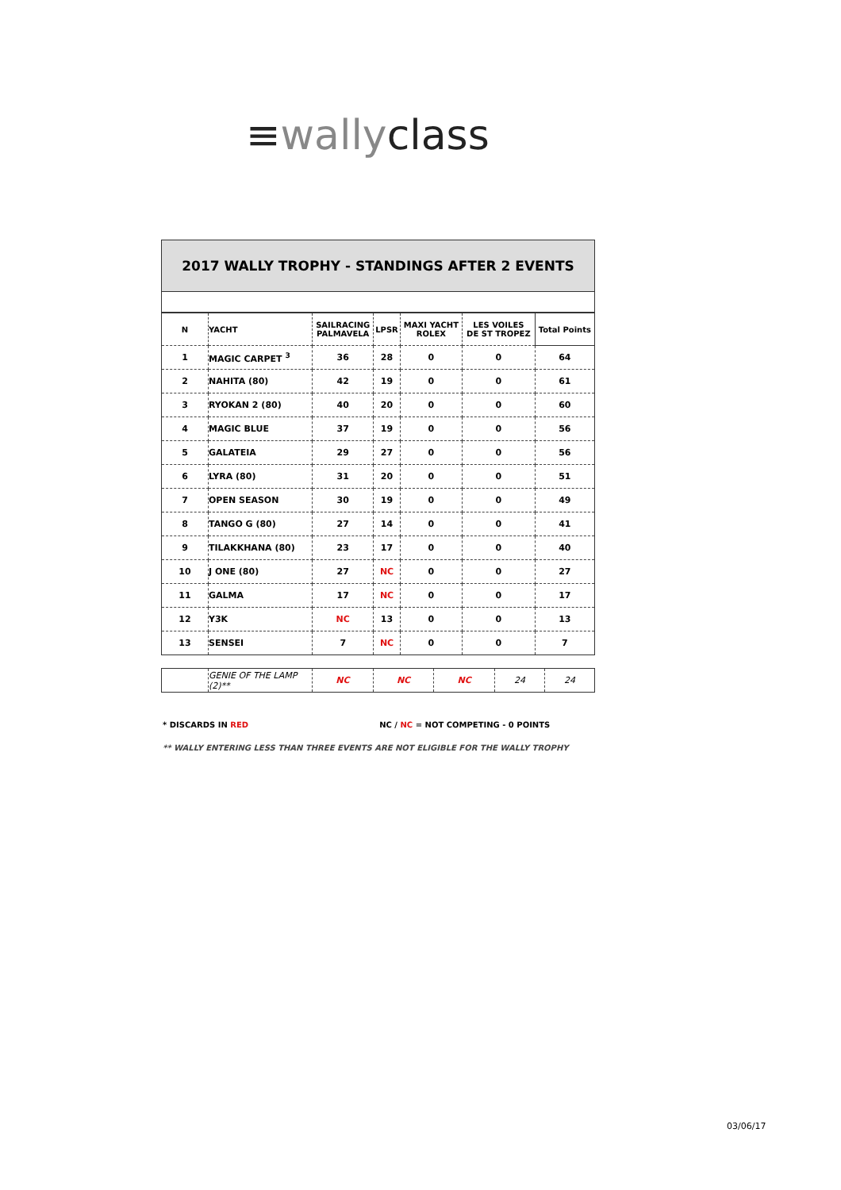≡wallyclass
2017 WALLY TROPHY - STANDINGS AFTER 2 EVENTS
| N | YACHT | SAILRACING PALMAVELA | LPSR | MAXI YACHT ROLEX | LES VOILES DE ST TROPEZ | Total Points |
| --- | --- | --- | --- | --- | --- | --- |
| 1 | MAGIC CARPET <sup>3</sup> | 36 | 28 | 0 | 0 | 64 |
| 2 | NAHITA (80) | 42 | 19 | 0 | 0 | 61 |
| 3 | RYOKAN 2 (80) | 40 | 20 | 0 | 0 | 60 |
| 4 | MAGIC BLUE | 37 | 19 | 0 | 0 | 56 |
| 5 | GALATEIA | 29 | 27 | 0 | 0 | 56 |
| 6 | LYRA (80) | 31 | 20 | 0 | 0 | 51 |
| 7 | OPEN SEASON | 30 | 19 | 0 | 0 | 49 |
| 8 | TANGO G (80) | 27 | 14 | 0 | 0 | 41 |
| 9 | TILAKKHANA (80) | 23 | 17 | 0 | 0 | 40 |
| 10 | J ONE (80) | 27 | NC | 0 | 0 | 27 |
| 11 | GALMA | 17 | NC | 0 | 0 | 17 |
| 12 | Y3K | NC | 13 | 0 | 0 | 13 |
| 13 | SENSEI | 7 | NC | 0 | 0 | 7 |
| | GENIE OF THE LAMP (2)** | NC | NC | NC | 24 | 24 |
* DISCARDS IN RED NC / NC = NOT COMPETING - 0 POINTS
** WALLY ENTERING LESS THAN THREE EVENTS ARE NOT ELIGIBLE FOR THE WALLY TROPHY
03/06/17